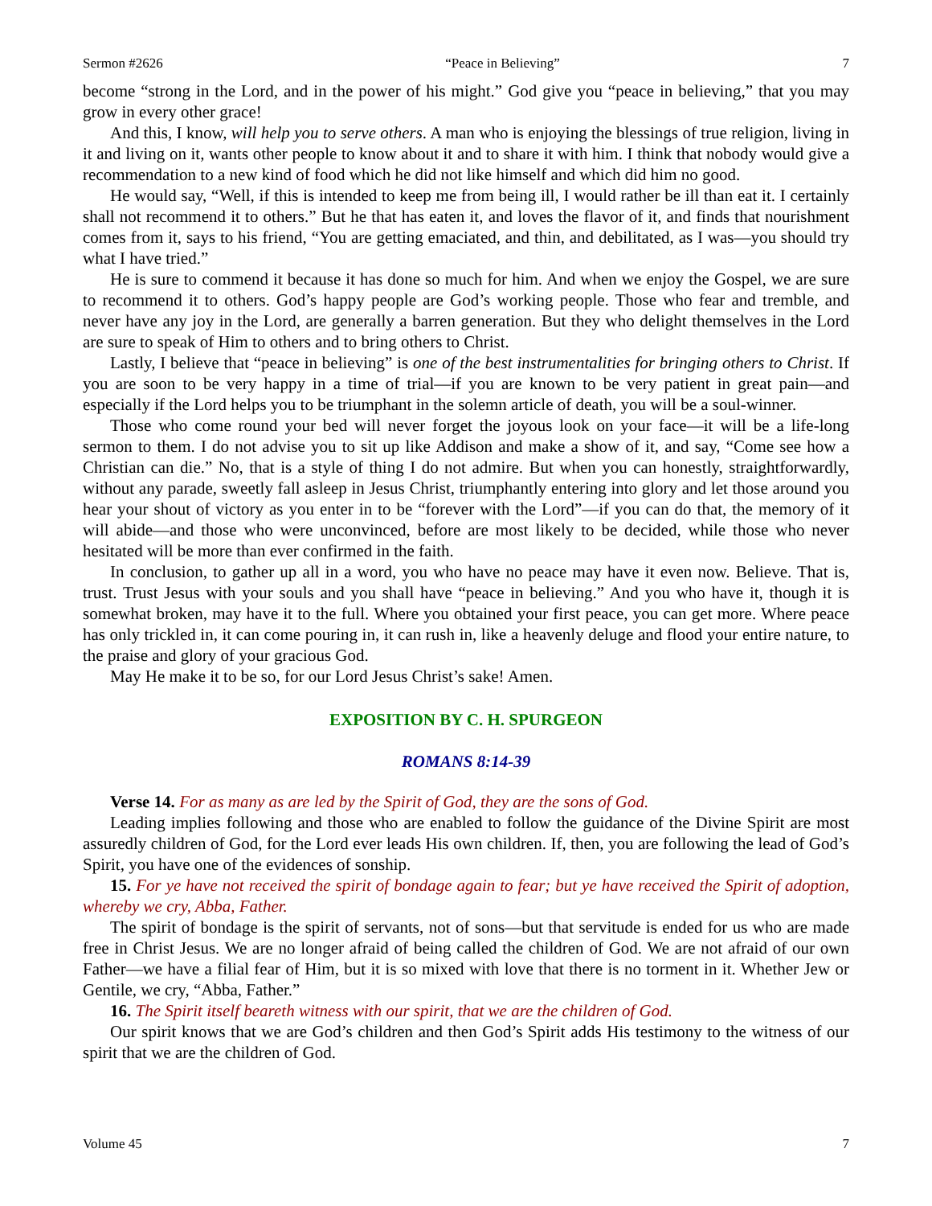Sermon #2626 “Peace in Believing” 7
become “strong in the Lord, and in the power of his might.” God give you “peace in believing,” that you may grow in every other grace!
And this, I know, will help you to serve others. A man who is enjoying the blessings of true religion, living in it and living on it, wants other people to know about it and to share it with him. I think that nobody would give a recommendation to a new kind of food which he did not like himself and which did him no good.
He would say, “Well, if this is intended to keep me from being ill, I would rather be ill than eat it. I certainly shall not recommend it to others.” But he that has eaten it, and loves the flavor of it, and finds that nourishment comes from it, says to his friend, “You are getting emaciated, and thin, and debilitated, as I was—you should try what I have tried.”
He is sure to commend it because it has done so much for him. And when we enjoy the Gospel, we are sure to recommend it to others. God’s happy people are God’s working people. Those who fear and tremble, and never have any joy in the Lord, are generally a barren generation. But they who delight themselves in the Lord are sure to speak of Him to others and to bring others to Christ.
Lastly, I believe that “peace in believing” is one of the best instrumentalities for bringing others to Christ. If you are soon to be very happy in a time of trial—if you are known to be very patient in great pain—and especially if the Lord helps you to be triumphant in the solemn article of death, you will be a soul-winner.
Those who come round your bed will never forget the joyous look on your face—it will be a life-long sermon to them. I do not advise you to sit up like Addison and make a show of it, and say, “Come see how a Christian can die.” No, that is a style of thing I do not admire. But when you can honestly, straightforwardly, without any parade, sweetly fall asleep in Jesus Christ, triumphantly entering into glory and let those around you hear your shout of victory as you enter in to be “forever with the Lord”—if you can do that, the memory of it will abide—and those who were unconvinced, before are most likely to be decided, while those who never hesitated will be more than ever confirmed in the faith.
In conclusion, to gather up all in a word, you who have no peace may have it even now. Believe. That is, trust. Trust Jesus with your souls and you shall have “peace in believing.” And you who have it, though it is somewhat broken, may have it to the full. Where you obtained your first peace, you can get more. Where peace has only trickled in, it can come pouring in, it can rush in, like a heavenly deluge and flood your entire nature, to the praise and glory of your gracious God.
May He make it to be so, for our Lord Jesus Christ’s sake! Amen.
EXPOSITION BY C. H. SPURGEON
ROMANS 8:14-39
Verse 14. For as many as are led by the Spirit of God, they are the sons of God.
Leading implies following and those who are enabled to follow the guidance of the Divine Spirit are most assuredly children of God, for the Lord ever leads His own children. If, then, you are following the lead of God’s Spirit, you have one of the evidences of sonship.
15. For ye have not received the spirit of bondage again to fear; but ye have received the Spirit of adoption, whereby we cry, Abba, Father.
The spirit of bondage is the spirit of servants, not of sons—but that servitude is ended for us who are made free in Christ Jesus. We are no longer afraid of being called the children of God. We are not afraid of our own Father—we have a filial fear of Him, but it is so mixed with love that there is no torment in it. Whether Jew or Gentile, we cry, “Abba, Father.”
16. The Spirit itself beareth witness with our spirit, that we are the children of God.
Our spirit knows that we are God’s children and then God’s Spirit adds His testimony to the witness of our spirit that we are the children of God.
Volume 45 7